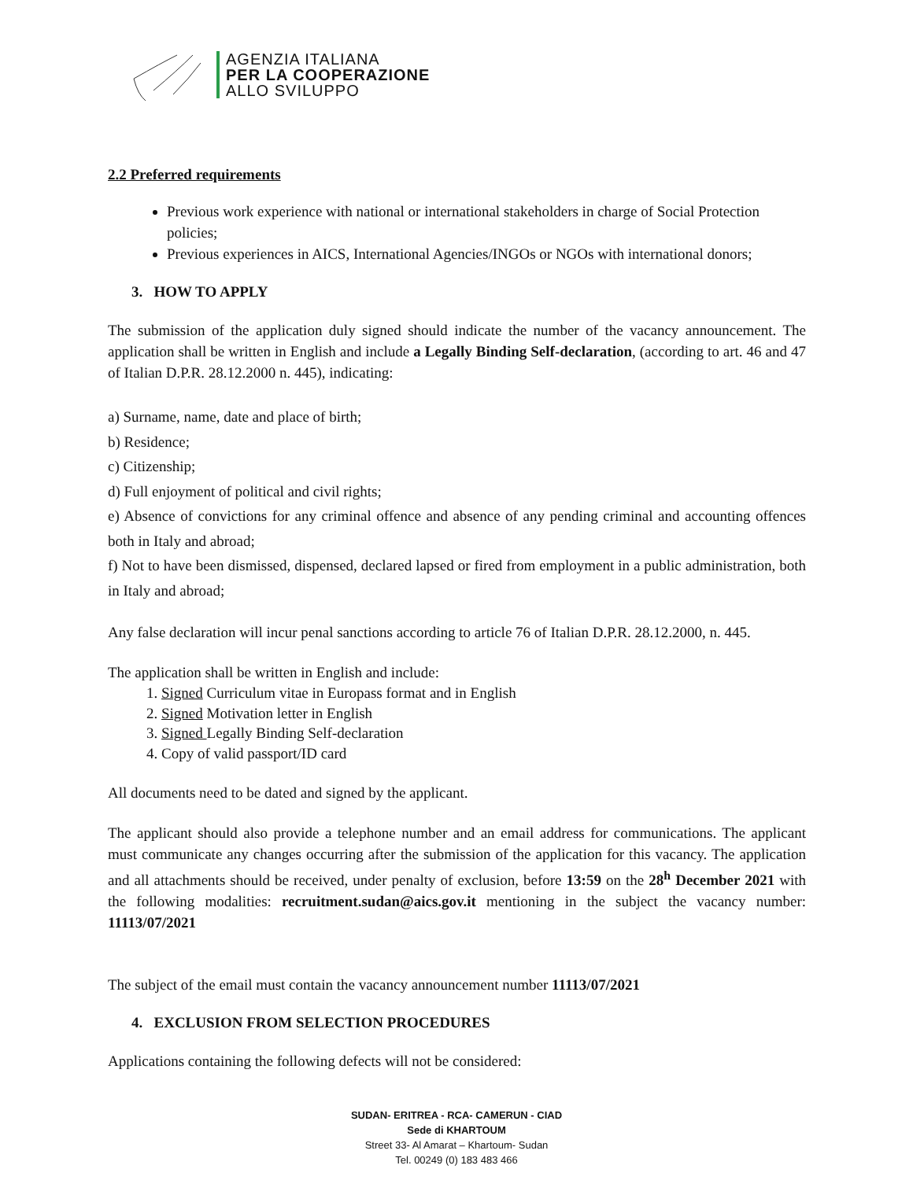AGENZIA ITALIANA
PER LA COOPERAZIONE
ALLO SVILUPPO
2.2 Preferred requirements
Previous work experience with national or international stakeholders in charge of Social Protection policies;
Previous experiences in AICS, International Agencies/INGOs or NGOs with international donors;
3. HOW TO APPLY
The submission of the application duly signed should indicate the number of the vacancy announcement. The application shall be written in English and include a Legally Binding Self-declaration, (according to art. 46 and 47 of Italian D.P.R. 28.12.2000 n. 445), indicating:
a) Surname, name, date and place of birth;
b) Residence;
c) Citizenship;
d) Full enjoyment of political and civil rights;
e) Absence of convictions for any criminal offence and absence of any pending criminal and accounting offences both in Italy and abroad;
f) Not to have been dismissed, dispensed, declared lapsed or fired from employment in a public administration, both in Italy and abroad;
Any false declaration will incur penal sanctions according to article 76 of Italian D.P.R. 28.12.2000, n. 445.
The application shall be written in English and include:
1. Signed Curriculum vitae in Europass format and in English
2. Signed Motivation letter in English
3. Signed Legally Binding Self-declaration
4. Copy of valid passport/ID card
All documents need to be dated and signed by the applicant.
The applicant should also provide a telephone number and an email address for communications. The applicant must communicate any changes occurring after the submission of the application for this vacancy. The application and all attachments should be received, under penalty of exclusion, before 13:59 on the 28<sup>h</sup> December 2021 with the following modalities: recruitment.sudan@aics.gov.it mentioning in the subject the vacancy number: 11113/07/2021
The subject of the email must contain the vacancy announcement number 11113/07/2021
4. EXCLUSION FROM SELECTION PROCEDURES
Applications containing the following defects will not be considered:
SUDAN- ERITREA - RCA- CAMERUN - CIAD
Sede di KHARTOUM
Street 33- Al Amarat – Khartoum- Sudan
Tel. 00249 (0) 183 483 466